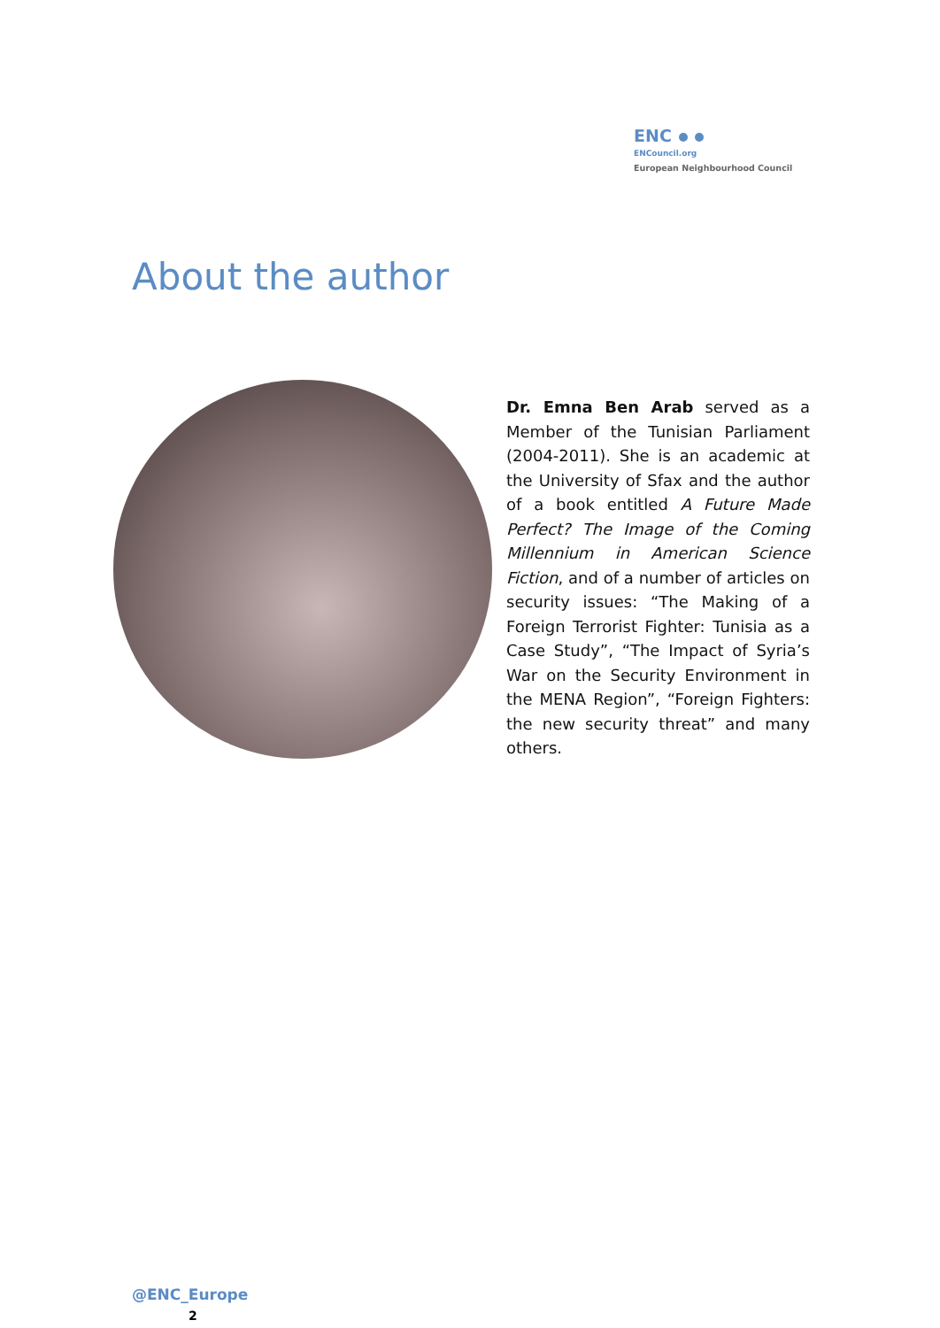ENC
ENCouncil.org
European Neighbourhood Council
About the author
Dr. Emna Ben Arab served as a Member of the Tunisian Parliament (2004-2011). She is an academic at the University of Sfax and the author of a book entitled A Future Made Perfect? The Image of the Coming Millennium in American Science Fiction, and of a number of articles on security issues: “The Making of a Foreign Terrorist Fighter: Tunisia as a Case Study”, “The Impact of Syria’s War on the Security Environment in the MENA Region”, “Foreign Fighters: the new security threat” and many others.
@ENC_Europe
2